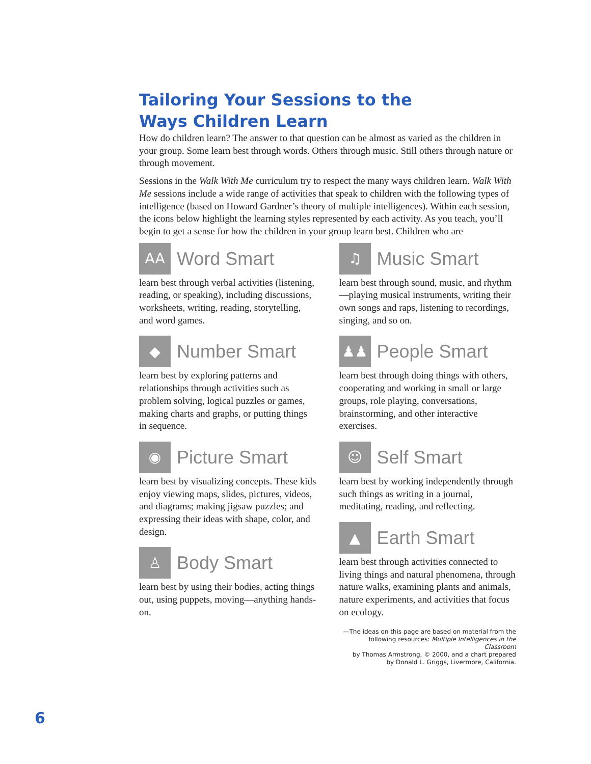Tailoring Your Sessions to the
Ways Children Learn
How do children learn? The answer to that question can be almost as varied as the children in your group. Some learn best through words. Others through music. Still others through nature or through movement.
Sessions in the Walk With Me curriculum try to respect the many ways children learn. Walk With Me sessions include a wide range of activities that speak to children with the following types of intelligence (based on Howard Gardner’s theory of multiple intelligences). Within each session, the icons below highlight the learning styles represented by each activity. As you teach, you’ll begin to get a sense for how the children in your group learn best. Children who are
AA
Word Smart
learn best through verbal activities (listening, reading, or speaking), including discussions, worksheets, writing, reading, storytelling, and word games.
◆
Number Smart
learn best by exploring patterns and relationships through activities such as problem solving, logical puzzles or games, making charts and graphs, or putting things in sequence.
◉
Picture Smart
learn best by visualizing concepts. These kids enjoy viewing maps, slides, pictures, videos, and diagrams; making jigsaw puzzles; and expressing their ideas with shape, color, and design.
♙
Body Smart
learn best by using their bodies, acting things out, using puppets, moving—anything hands-on.
♫
Music Smart
learn best through sound, music, and rhythm—playing musical instruments, writing their own songs and raps, listening to recordings, singing, and so on.
♟♟
People Smart
learn best through doing things with others, cooperating and working in small or large groups, role playing, conversations, brainstorming, and other interactive exercises.
☺
Self Smart
learn best by working independently through such things as writing in a journal, meditating, reading, and reflecting.
▲
Earth Smart
learn best through activities connected to living things and natural phenomena, through nature walks, examining plants and animals, nature experiments, and activities that focus on ecology.
—The ideas on this page are based on material from the
following resources: Multiple Intelligences in the Classroom
by Thomas Armstrong, © 2000, and a chart prepared
by Donald L. Griggs, Livermore, California.
6